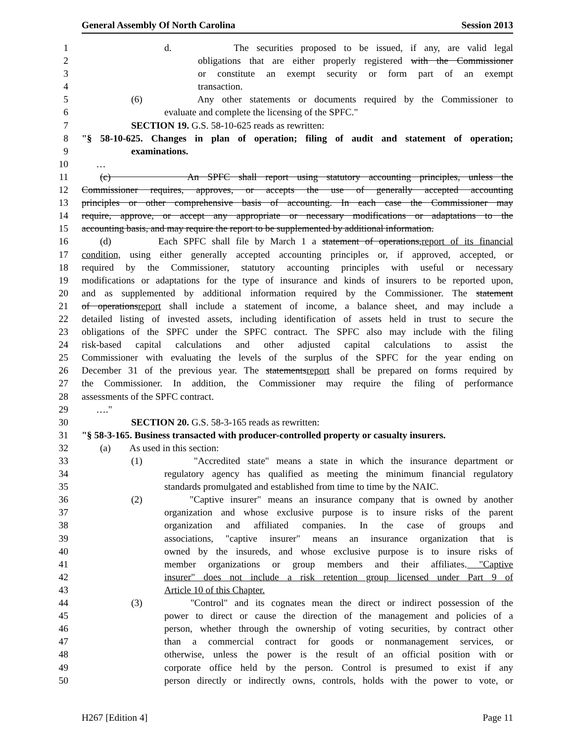General Assembly Of North Carolina Session 2013
1 d. The securities proposed to be issued, if any, are valid legal
2 obligations that are either properly registered with the Commissioner
3 or constitute an exempt security or form part of an exempt
4 transaction.
5 (6) Any other statements or documents required by the Commissioner to
6 evaluate and complete the licensing of the SPFC."
7 SECTION 19. G.S. 58-10-625 reads as rewritten:
8 "§ 58-10-625. Changes in plan of operation; filing of audit and statement of operation;
9 examinations.
10 …
11 (c) An SPFC shall report using statutory accounting principles, unless the
12 Commissioner requires, approves, or accepts the use of generally accepted accounting
13 principles or other comprehensive basis of accounting. In each case the Commissioner may
14 require, approve, or accept any appropriate or necessary modifications or adaptations to the
15 accounting basis, and may require the report to be supplemented by additional information.
16 (d) Each SPFC shall file by March 1 a statement of operations,report of its financial
17 condition, using either generally accepted accounting principles or, if approved, accepted, or
18 required by the Commissioner, statutory accounting principles with useful or necessary
19 modifications or adaptations for the type of insurance and kinds of insurers to be reported upon,
20 and as supplemented by additional information required by the Commissioner. The statement
21 of operationsreport shall include a statement of income, a balance sheet, and may include a
22 detailed listing of invested assets, including identification of assets held in trust to secure the
23 obligations of the SPFC under the SPFC contract. The SPFC also may include with the filing
24 risk-based capital calculations and other adjusted capital calculations to assist the
25 Commissioner with evaluating the levels of the surplus of the SPFC for the year ending on
26 December 31 of the previous year. The statementsreport shall be prepared on forms required by
27 the Commissioner. In addition, the Commissioner may require the filing of performance
28 assessments of the SPFC contract.
29 …."
30 SECTION 20. G.S. 58-3-165 reads as rewritten:
31 "§ 58-3-165. Business transacted with producer-controlled property or casualty insurers.
32 (a) As used in this section:
33 (1) "Accredited state" means a state in which the insurance department or
34 regulatory agency has qualified as meeting the minimum financial regulatory
35 standards promulgated and established from time to time by the NAIC.
36 (2) "Captive insurer" means an insurance company that is owned by another
37 organization and whose exclusive purpose is to insure risks of the parent
38 organization and affiliated companies. In the case of groups and
39 associations, "captive insurer" means an insurance organization that is
40 owned by the insureds, and whose exclusive purpose is to insure risks of
41 member organizations or group members and their affiliates. "Captive
42 insurer" does not include a risk retention group licensed under Part 9 of
43 Article 10 of this Chapter.
44 (3) "Control" and its cognates mean the direct or indirect possession of the
45 power to direct or cause the direction of the management and policies of a
46 person, whether through the ownership of voting securities, by contract other
47 than a commercial contract for goods or nonmanagement services, or
48 otherwise, unless the power is the result of an official position with or
49 corporate office held by the person. Control is presumed to exist if any
50 person directly or indirectly owns, controls, holds with the power to vote, or
H267 [Edition 4] Page 11